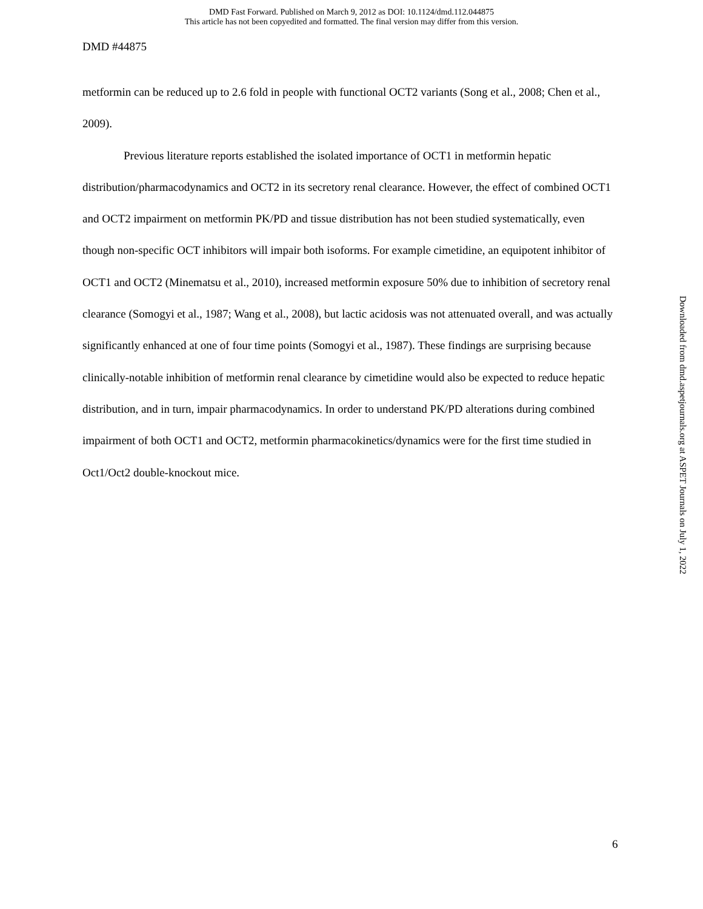DMD Fast Forward. Published on March 9, 2012 as DOI: 10.1124/dmd.112.044875
This article has not been copyedited and formatted. The final version may differ from this version.
DMD #44875
metformin can be reduced up to 2.6 fold in people with functional OCT2 variants (Song et al., 2008; Chen et al., 2009).
Previous literature reports established the isolated importance of OCT1 in metformin hepatic distribution/pharmacodynamics and OCT2 in its secretory renal clearance. However, the effect of combined OCT1 and OCT2 impairment on metformin PK/PD and tissue distribution has not been studied systematically, even though non-specific OCT inhibitors will impair both isoforms. For example cimetidine, an equipotent inhibitor of OCT1 and OCT2 (Minematsu et al., 2010), increased metformin exposure 50% due to inhibition of secretory renal clearance (Somogyi et al., 1987; Wang et al., 2008), but lactic acidosis was not attenuated overall, and was actually significantly enhanced at one of four time points (Somogyi et al., 1987). These findings are surprising because clinically-notable inhibition of metformin renal clearance by cimetidine would also be expected to reduce hepatic distribution, and in turn, impair pharmacodynamics. In order to understand PK/PD alterations during combined impairment of both OCT1 and OCT2, metformin pharmacokinetics/dynamics were for the first time studied in Oct1/Oct2 double-knockout mice.
Downloaded from dmd.aspetjournals.org at ASPET Journals on July 1, 2022
6